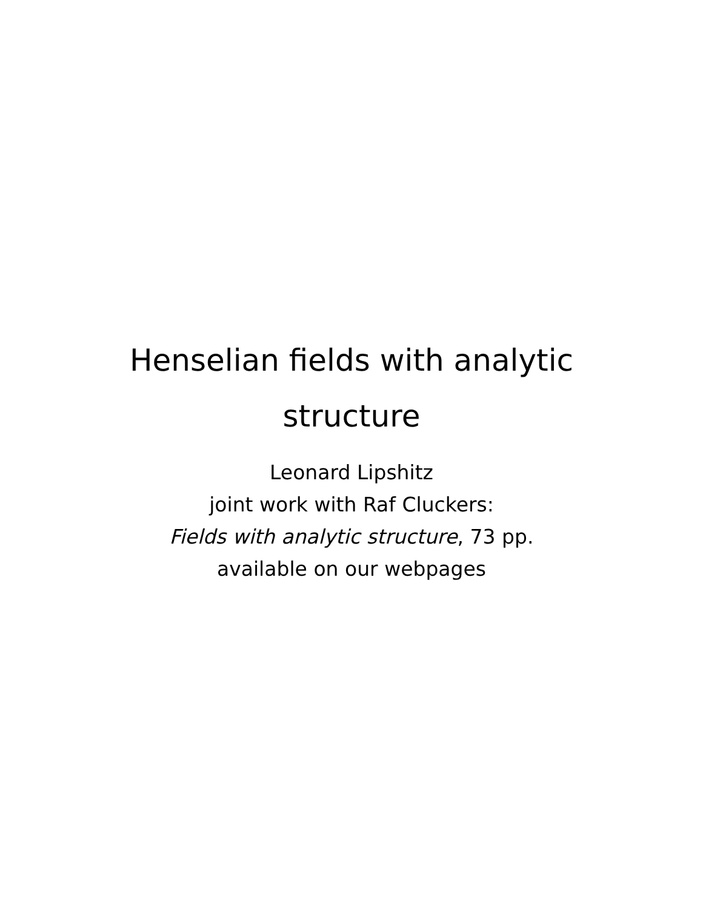Henselian fields with analytic
structure
Leonard Lipshitz
joint work with Raf Cluckers:
Fields with analytic structure, 73 pp.
available on our webpages